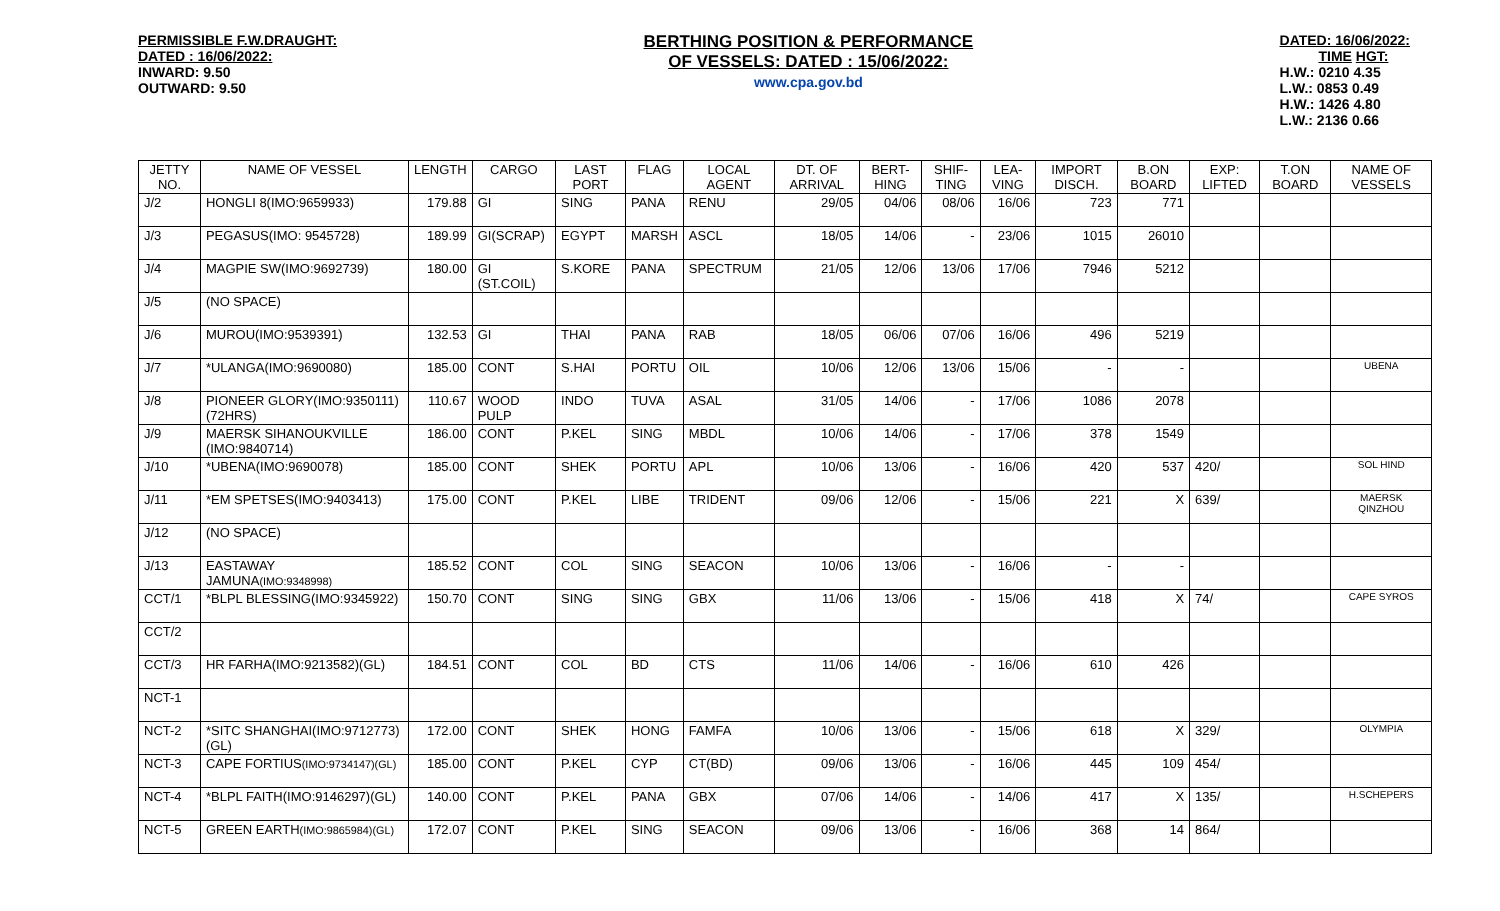PERMISSIBLE F.W.DRAUGHT:
DATED : 16/06/2022:
INWARD: 9.50
OUTWARD: 9.50
BERTHING POSITION & PERFORMANCE
OF VESSELS: DATED : 15/06/2022:
www.cpa.gov.bd
DATED: 16/06/2022:
TIME HGT:
H.W.: 0210 4.35
L.W.: 0853 0.49
H.W.: 1426 4.80
L.W.: 2136 0.66
| JETTY NO. | NAME OF VESSEL | LENGTH | CARGO | LAST PORT | FLAG | LOCAL AGENT | DT. OF ARRIVAL | BERT-HING | SHIF-TING | LEA-VING | IMPORT DISCH. | B.ON BOARD | EXP: LIFTED | T.ON BOARD | NAME OF VESSELS |
| --- | --- | --- | --- | --- | --- | --- | --- | --- | --- | --- | --- | --- | --- | --- | --- |
| J/2 | HONGLI 8(IMO:9659933) | 179.88 | GI | SING | PANA | RENU | 29/05 | 04/06 | 08/06 | 16/06 | 723 | 771 | | | |
| J/3 | PEGASUS(IMO: 9545728) | 189.99 | GI(SCRAP) | EGYPT | MARSH | ASCL | 18/05 | 14/06 | - | 23/06 | 1015 | 26010 | | | |
| J/4 | MAGPIE SW(IMO:9692739) | 180.00 | GI (ST.COIL) | S.KORE | PANA | SPECTRUM | 21/05 | 12/06 | 13/06 | 17/06 | 7946 | 5212 | | | |
| J/5 | (NO SPACE) | | | | | | | | | | | | | | |
| J/6 | MUROU(IMO:9539391) | 132.53 | GI | THAI | PANA | RAB | 18/05 | 06/06 | 07/06 | 16/06 | 496 | 5219 | | | |
| J/7 | *ULANGA(IMO:9690080) | 185.00 | CONT | S.HAI | PORTU | OIL | 10/06 | 12/06 | 13/06 | 15/06 | - | - | | | UBENA |
| J/8 | PIONEER GLORY(IMO:9350111) (72HRS) | 110.67 | WOOD PULP | INDO | TUVA | ASAL | 31/05 | 14/06 | - | 17/06 | 1086 | 2078 | | | |
| J/9 | MAERSK SIHANOUKVILLE (IMO:9840714) | 186.00 | CONT | P.KEL | SING | MBDL | 10/06 | 14/06 | - | 17/06 | 378 | 1549 | | | |
| J/10 | *UBENA(IMO:9690078) | 185.00 | CONT | SHEK | PORTU | APL | 10/06 | 13/06 | - | 16/06 | 420 | 537 | 420/ | | SOL HIND |
| J/11 | *EM SPETSES(IMO:9403413) | 175.00 | CONT | P.KEL | LIBE | TRIDENT | 09/06 | 12/06 | - | 15/06 | 221 | X | 639/ | | MAERSK QINZHOU |
| J/12 | (NO SPACE) | | | | | | | | | | | | | | |
| J/13 | EASTAWAY JAMUNA (IMO:9348998) | 185.52 | CONT | COL | SING | SEACON | 10/06 | 13/06 | - | 16/06 | - | - | | | |
| CCT/1 | *BLPL BLESSING(IMO:9345922) | 150.70 | CONT | SING | SING | GBX | 11/06 | 13/06 | - | 15/06 | 418 | X | 74/ | | CAPE SYROS |
| CCT/2 | | | | | | | | | | | | | | | |
| CCT/3 | HR FARHA(IMO:9213582)(GL) | 184.51 | CONT | COL | BD | CTS | 11/06 | 14/06 | - | 16/06 | 610 | 426 | | | |
| NCT-1 | | | | | | | | | | | | | | | |
| NCT-2 | *SITC SHANGHAI(IMO:9712773) (GL) | 172.00 | CONT | SHEK | HONG | FAMFA | 10/06 | 13/06 | - | 15/06 | 618 | X | 329/ | | OLYMPIA |
| NCT-3 | CAPE FORTIUS (IMO:9734147)(GL) | 185.00 | CONT | P.KEL | CYP | CT(BD) | 09/06 | 13/06 | - | 16/06 | 445 | 109 | 454/ | | |
| NCT-4 | *BLPL FAITH(IMO:9146297)(GL) | 140.00 | CONT | P.KEL | PANA | GBX | 07/06 | 14/06 | - | 14/06 | 417 | X | 135/ | | H.SCHEPERS |
| NCT-5 | GREEN EARTH (IMO:9865984)(GL) | 172.07 | CONT | P.KEL | SING | SEACON | 09/06 | 13/06 | - | 16/06 | 368 | 14 | 864/ | | |